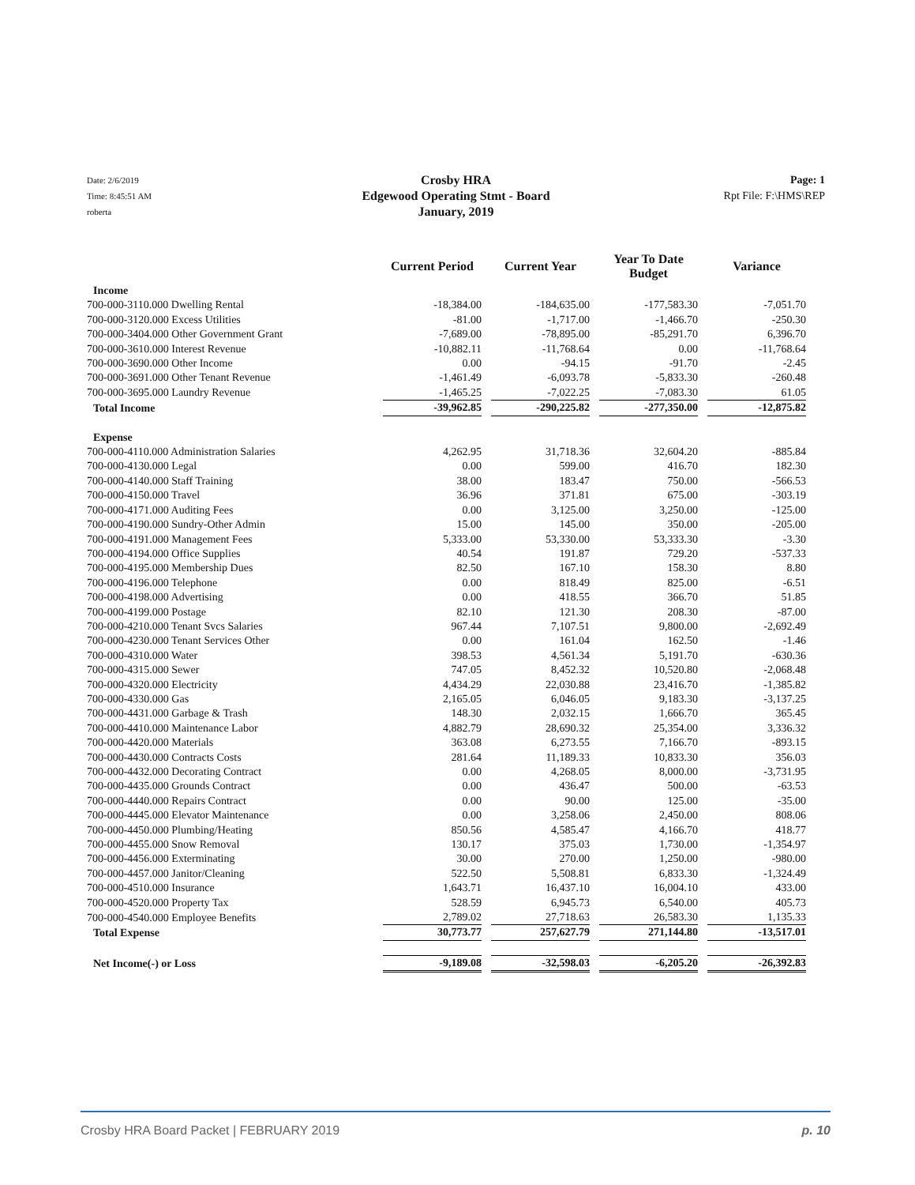Date: 2/6/2019
Time: 8:45:51 AM
roberta
Crosby HRA
Edgewood Operating Stmt - Board
January, 2019
Page: 1
Rpt File: F:\HMS\REP
| | Current Period | Current Year | Year To Date Budget | Variance |
| --- | --- | --- | --- | --- |
| Income | | | | |
| 700-000-3110.000 Dwelling Rental | -18,384.00 | -184,635.00 | -177,583.30 | -7,051.70 |
| 700-000-3120.000 Excess Utilities | -81.00 | -1,717.00 | -1,466.70 | -250.30 |
| 700-000-3404.000 Other Government Grant | -7,689.00 | -78,895.00 | -85,291.70 | 6,396.70 |
| 700-000-3610.000 Interest Revenue | -10,882.11 | -11,768.64 | 0.00 | -11,768.64 |
| 700-000-3690.000 Other Income | 0.00 | -94.15 | -91.70 | -2.45 |
| 700-000-3691.000 Other Tenant Revenue | -1,461.49 | -6,093.78 | -5,833.30 | -260.48 |
| 700-000-3695.000 Laundry Revenue | -1,465.25 | -7,022.25 | -7,083.30 | 61.05 |
| Total Income | -39,962.85 | -290,225.82 | -277,350.00 | -12,875.82 |
| Expense | | | | |
| 700-000-4110.000 Administration Salaries | 4,262.95 | 31,718.36 | 32,604.20 | -885.84 |
| 700-000-4130.000 Legal | 0.00 | 599.00 | 416.70 | 182.30 |
| 700-000-4140.000 Staff Training | 38.00 | 183.47 | 750.00 | -566.53 |
| 700-000-4150.000 Travel | 36.96 | 371.81 | 675.00 | -303.19 |
| 700-000-4171.000 Auditing Fees | 0.00 | 3,125.00 | 3,250.00 | -125.00 |
| 700-000-4190.000 Sundry-Other Admin | 15.00 | 145.00 | 350.00 | -205.00 |
| 700-000-4191.000 Management Fees | 5,333.00 | 53,330.00 | 53,333.30 | -3.30 |
| 700-000-4194.000 Office Supplies | 40.54 | 191.87 | 729.20 | -537.33 |
| 700-000-4195.000 Membership Dues | 82.50 | 167.10 | 158.30 | 8.80 |
| 700-000-4196.000 Telephone | 0.00 | 818.49 | 825.00 | -6.51 |
| 700-000-4198.000 Advertising | 0.00 | 418.55 | 366.70 | 51.85 |
| 700-000-4199.000 Postage | 82.10 | 121.30 | 208.30 | -87.00 |
| 700-000-4210.000 Tenant Svcs Salaries | 967.44 | 7,107.51 | 9,800.00 | -2,692.49 |
| 700-000-4230.000 Tenant Services Other | 0.00 | 161.04 | 162.50 | -1.46 |
| 700-000-4310.000 Water | 398.53 | 4,561.34 | 5,191.70 | -630.36 |
| 700-000-4315.000 Sewer | 747.05 | 8,452.32 | 10,520.80 | -2,068.48 |
| 700-000-4320.000 Electricity | 4,434.29 | 22,030.88 | 23,416.70 | -1,385.82 |
| 700-000-4330.000 Gas | 2,165.05 | 6,046.05 | 9,183.30 | -3,137.25 |
| 700-000-4431.000 Garbage & Trash | 148.30 | 2,032.15 | 1,666.70 | 365.45 |
| 700-000-4410.000 Maintenance Labor | 4,882.79 | 28,690.32 | 25,354.00 | 3,336.32 |
| 700-000-4420.000 Materials | 363.08 | 6,273.55 | 7,166.70 | -893.15 |
| 700-000-4430.000 Contracts Costs | 281.64 | 11,189.33 | 10,833.30 | 356.03 |
| 700-000-4432.000 Decorating Contract | 0.00 | 4,268.05 | 8,000.00 | -3,731.95 |
| 700-000-4435.000 Grounds Contract | 0.00 | 436.47 | 500.00 | -63.53 |
| 700-000-4440.000 Repairs Contract | 0.00 | 90.00 | 125.00 | -35.00 |
| 700-000-4445.000 Elevator Maintenance | 0.00 | 3,258.06 | 2,450.00 | 808.06 |
| 700-000-4450.000 Plumbing/Heating | 850.56 | 4,585.47 | 4,166.70 | 418.77 |
| 700-000-4455.000 Snow Removal | 130.17 | 375.03 | 1,730.00 | -1,354.97 |
| 700-000-4456.000 Exterminating | 30.00 | 270.00 | 1,250.00 | -980.00 |
| 700-000-4457.000 Janitor/Cleaning | 522.50 | 5,508.81 | 6,833.30 | -1,324.49 |
| 700-000-4510.000 Insurance | 1,643.71 | 16,437.10 | 16,004.10 | 433.00 |
| 700-000-4520.000 Property Tax | 528.59 | 6,945.73 | 6,540.00 | 405.73 |
| 700-000-4540.000 Employee Benefits | 2,789.02 | 27,718.63 | 26,583.30 | 1,135.33 |
| Total Expense | 30,773.77 | 257,627.79 | 271,144.80 | -13,517.01 |
| Net Income(-) or Loss | -9,189.08 | -32,598.03 | -6,205.20 | -26,392.83 |
Crosby HRA Board Packet | FEBRUARY 2019 p. 10